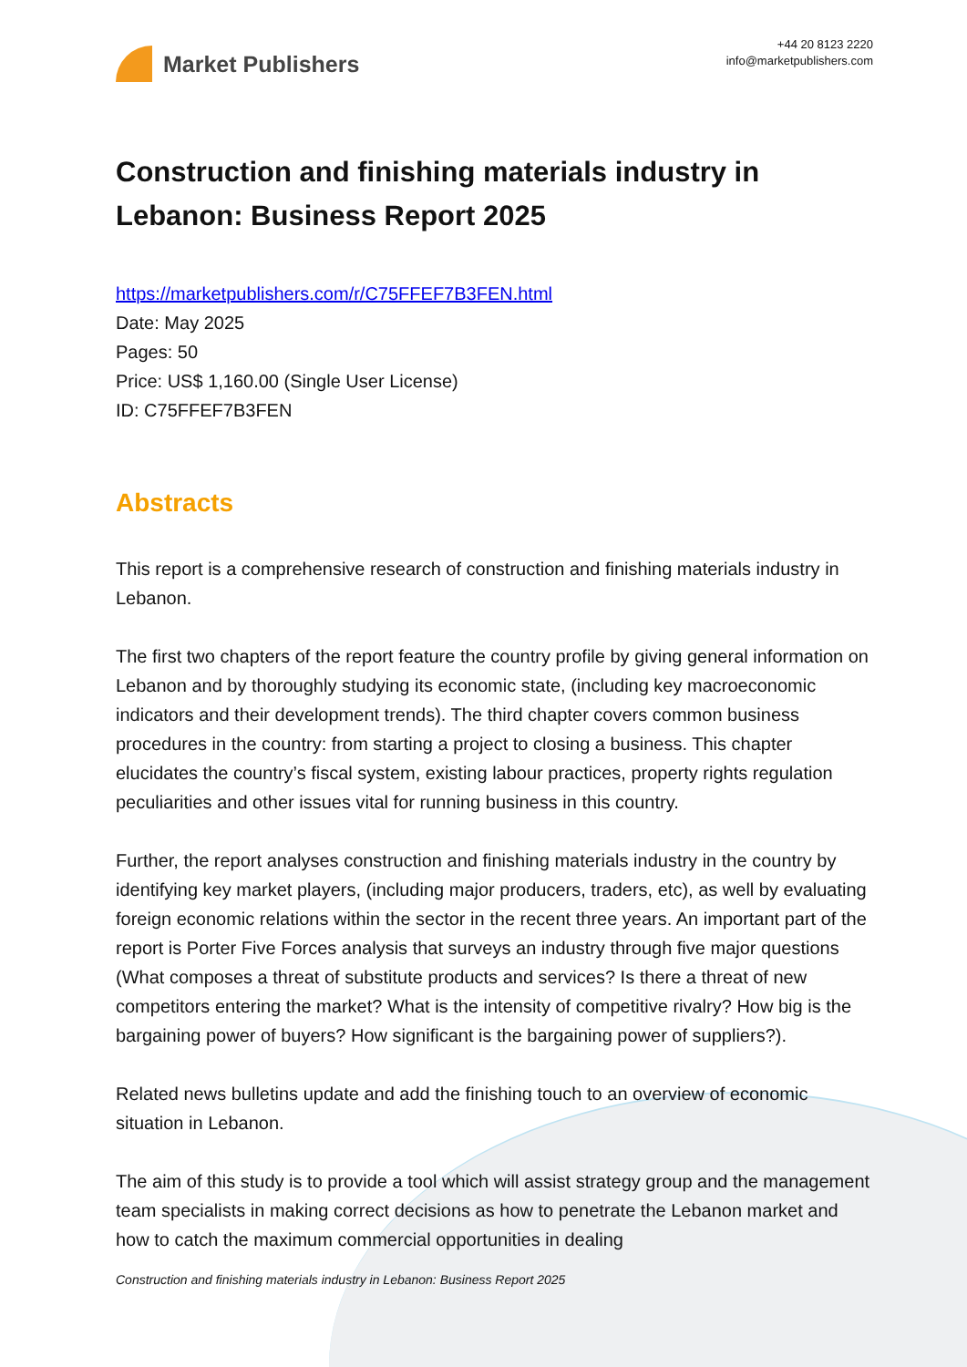Market Publishers
+44 20 8123 2220
info@marketpublishers.com
Construction and finishing materials industry in Lebanon: Business Report 2025
https://marketpublishers.com/r/C75FFEF7B3FEN.html
Date: May 2025
Pages: 50
Price: US$ 1,160.00 (Single User License)
ID: C75FFEF7B3FEN
Abstracts
This report is a comprehensive research of construction and finishing materials industry in Lebanon.
The first two chapters of the report feature the country profile by giving general information on Lebanon and by thoroughly studying its economic state, (including key macroeconomic indicators and their development trends). The third chapter covers common business procedures in the country: from starting a project to closing a business. This chapter elucidates the country’s fiscal system, existing labour practices, property rights regulation peculiarities and other issues vital for running business in this country.
Further, the report analyses construction and finishing materials industry in the country by identifying key market players, (including major producers, traders, etc), as well by evaluating foreign economic relations within the sector in the recent three years. An important part of the report is Porter Five Forces analysis that surveys an industry through five major questions (What composes a threat of substitute products and services? Is there a threat of new competitors entering the market? What is the intensity of competitive rivalry? How big is the bargaining power of buyers? How significant is the bargaining power of suppliers?).
Related news bulletins update and add the finishing touch to an overview of economic situation in Lebanon.
The aim of this study is to provide a tool which will assist strategy group and the management team specialists in making correct decisions as how to penetrate the Lebanon market and how to catch the maximum commercial opportunities in dealing
Construction and finishing materials industry in Lebanon: Business Report 2025